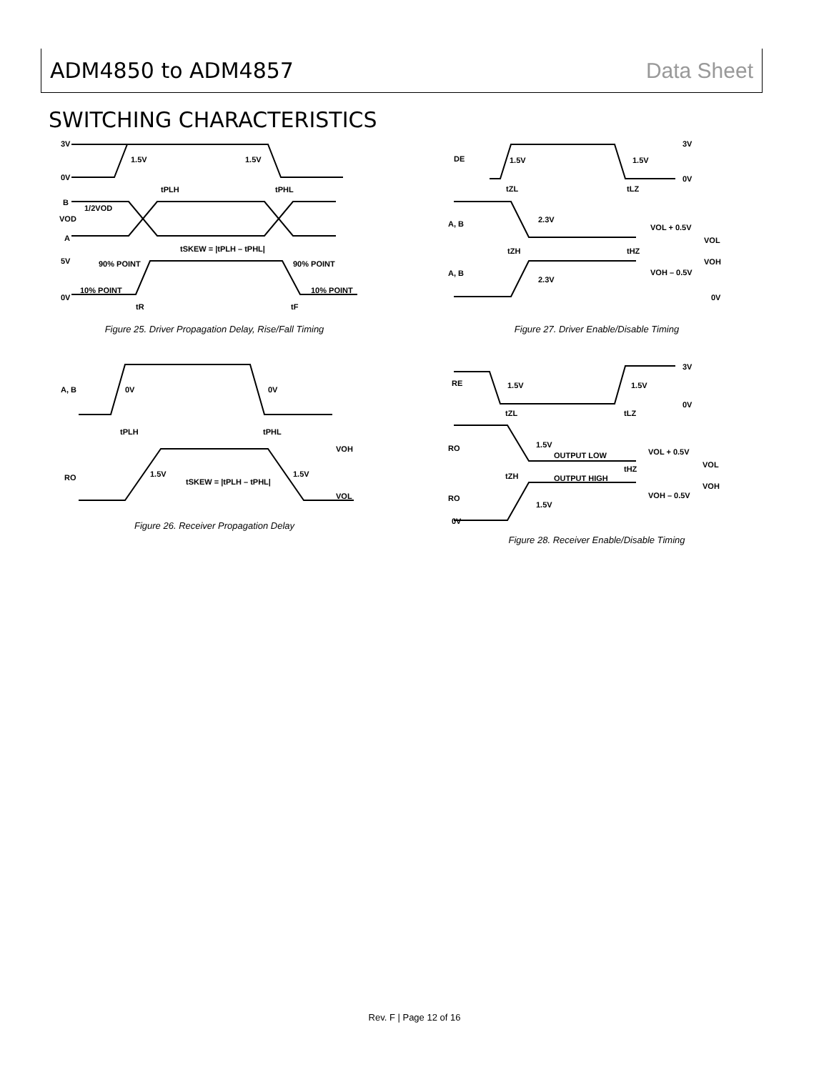ADM4850 to ADM4857 Data Sheet
SWITCHING CHARACTERISTICS
3V
0V
1.5V
1.5V
tPLH
tPHL
B
1/2VOD
VOD
A
tSKEW = |tPLH – tPHL|
5V
90% POINT
90% POINT
10% POINT
10% POINT
0V
tR
tF
Figure 25. Driver Propagation Delay, Rise/Fall Timing
A, B
0V
0V
tPLH
tPHL
VOH
RO
1.5V
tSKEW = |tPLH – tPHL|
1.5V
VOL
Figure 26. Receiver Propagation Delay
3V
DE
1.5V
1.5V
0V
tZL
tLZ
A, B
2.3V
VOL + 0.5V
VOL
tZH
tHZ
VOH
VOH – 0.5V
A, B
2.3V
0V
Figure 27. Driver Enable/Disable Timing
3V
RE
1.5V
1.5V
0V
tZL
tLZ
RO
1.5V
OUTPUT LOW
VOL + 0.5V
VOL
tZH
tHZ
OUTPUT HIGH
VOH
VOH – 0.5V
RO
1.5V
0V
Figure 28. Receiver Enable/Disable Timing
Rev. F | Page 12 of 16